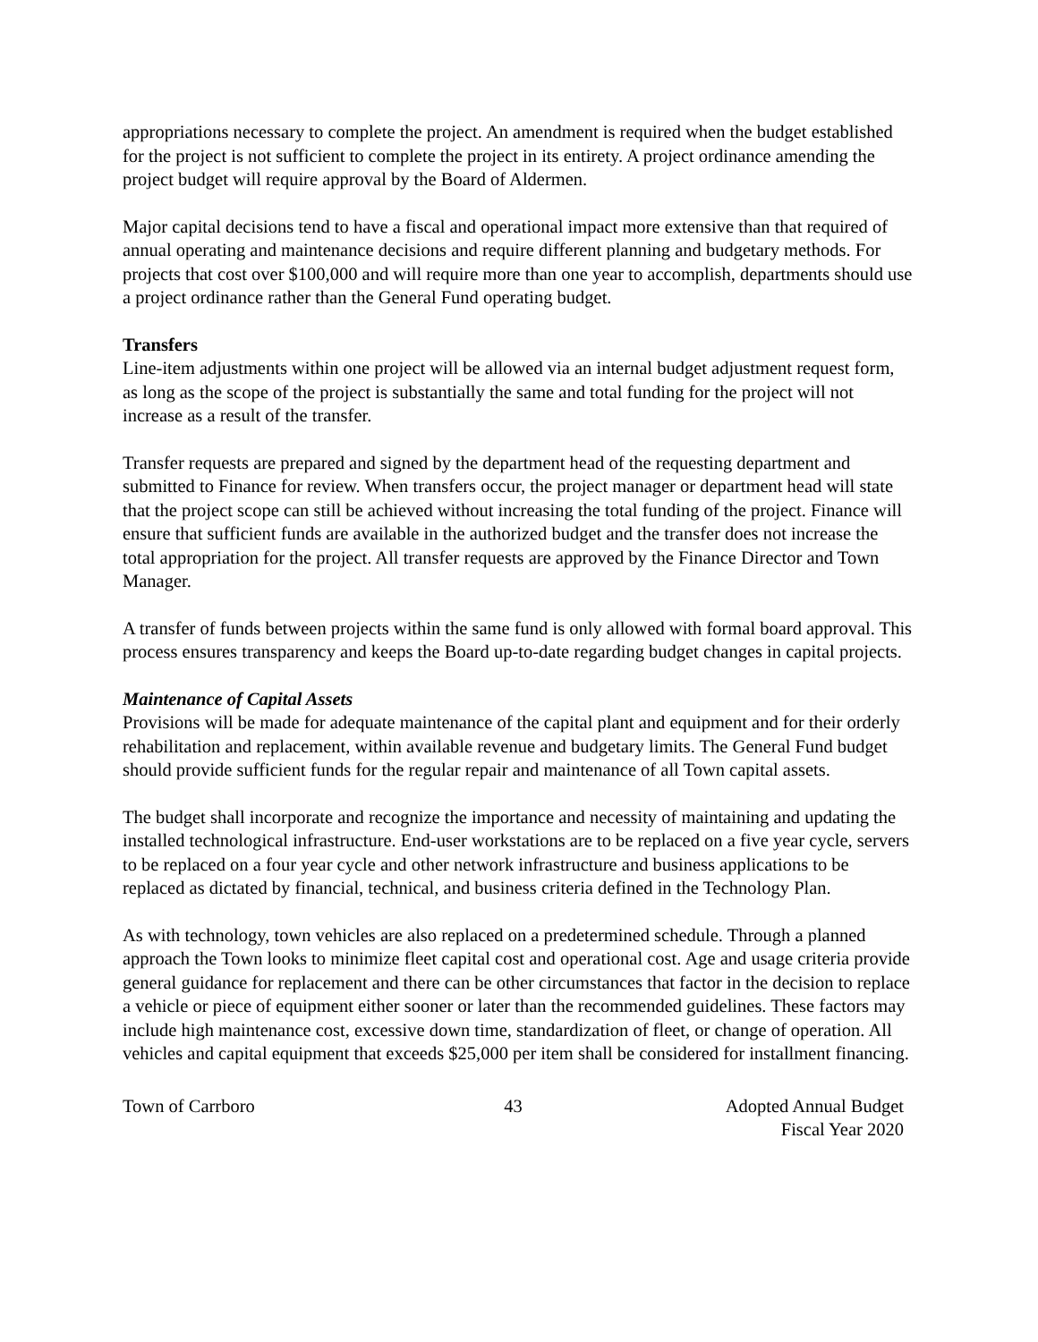appropriations necessary to complete the project. An amendment is required when the budget established for the project is not sufficient to complete the project in its entirety. A project ordinance amending the project budget will require approval by the Board of Aldermen.
Major capital decisions tend to have a fiscal and operational impact more extensive than that required of annual operating and maintenance decisions and require different planning and budgetary methods. For projects that cost over $100,000 and will require more than one year to accomplish, departments should use a project ordinance rather than the General Fund operating budget.
Transfers
Line-item adjustments within one project will be allowed via an internal budget adjustment request form, as long as the scope of the project is substantially the same and total funding for the project will not increase as a result of the transfer.
Transfer requests are prepared and signed by the department head of the requesting department and submitted to Finance for review. When transfers occur, the project manager or department head will state that the project scope can still be achieved without increasing the total funding of the project. Finance will ensure that sufficient funds are available in the authorized budget and the transfer does not increase the total appropriation for the project. All transfer requests are approved by the Finance Director and Town Manager.
A transfer of funds between projects within the same fund is only allowed with formal board approval. This process ensures transparency and keeps the Board up-to-date regarding budget changes in capital projects.
Maintenance of Capital Assets
Provisions will be made for adequate maintenance of the capital plant and equipment and for their orderly rehabilitation and replacement, within available revenue and budgetary limits. The General Fund budget should provide sufficient funds for the regular repair and maintenance of all Town capital assets.
The budget shall incorporate and recognize the importance and necessity of maintaining and updating the installed technological infrastructure. End-user workstations are to be replaced on a five year cycle, servers to be replaced on a four year cycle and other network infrastructure and business applications to be replaced as dictated by financial, technical, and business criteria defined in the Technology Plan.
As with technology, town vehicles are also replaced on a predetermined schedule. Through a planned approach the Town looks to minimize fleet capital cost and operational cost. Age and usage criteria provide general guidance for replacement and there can be other circumstances that factor in the decision to replace a vehicle or piece of equipment either sooner or later than the recommended guidelines. These factors may include high maintenance cost, excessive down time, standardization of fleet, or change of operation. All vehicles and capital equipment that exceeds $25,000 per item shall be considered for installment financing.
Town of Carrboro 43 Adopted Annual Budget
Fiscal Year 2020